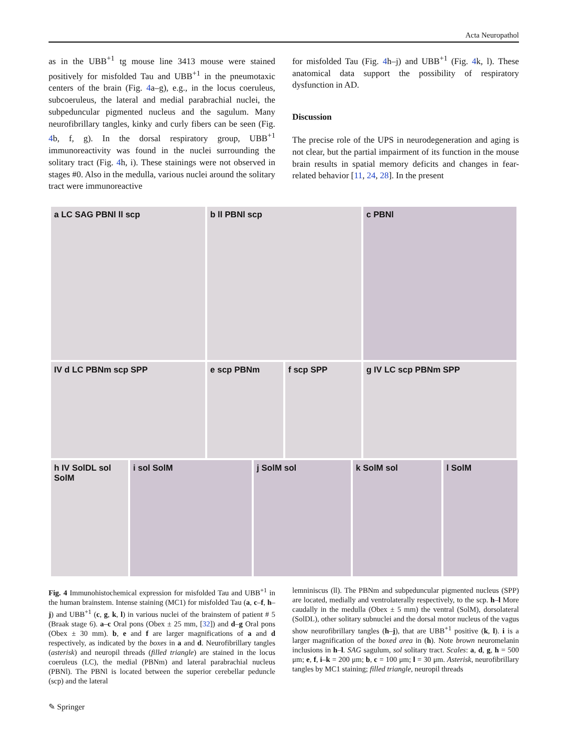Acta Neuropathol
as in the UBB<sup>+1</sup> tg mouse line 3413 mouse were stained positively for misfolded Tau and UBB<sup>+1</sup> in the pneumotaxic centers of the brain (Fig. 4a–g), e.g., in the locus coeruleus, subcoeruleus, the lateral and medial parabrachial nuclei, the subpeduncular pigmented nucleus and the sagulum. Many neurofibrillary tangles, kinky and curly fibers can be seen (Fig. 4b, f, g). In the dorsal respiratory group, UBB<sup>+1</sup> immunoreactivity was found in the nuclei surrounding the solitary tract (Fig. 4h, i). These stainings were not observed in stages #0. Also in the medulla, various nuclei around the solitary tract were immunoreactive
for misfolded Tau (Fig. 4h–j) and UBB<sup>+1</sup> (Fig. 4k, l). These anatomical data support the possibility of respiratory dysfunction in AD.
Discussion
The precise role of the UPS in neurodegeneration and aging is not clear, but the partial impairment of its function in the mouse brain results in spatial memory deficits and changes in fear-related behavior [11, 24, 28]. In the present
a LC SAG PBNl ll scp b ll PBNl scp c PBNl
IV d LC PBNm scp SPP e scp PBNm f scp SPP g IV LC scp PBNm SPP
h IV SolDL sol SolM
i sol SolM j SolM sol k SolM sol l SolM
Fig. 4 Immunohistochemical expression for misfolded Tau and UBB<sup>+1</sup> in the human brainstem. Intense staining (MC1) for misfolded Tau (a, c–f, h–j) and UBB<sup>+1</sup> (c, g, k, l) in various nuclei of the brainstem of patient # 5 (Braak stage 6). a–c Oral pons (Obex ± 25 mm, [32]) and d–g Oral pons (Obex ± 30 mm). b, e and f are larger magnifications of a and d respectively, as indicated by the boxes in a and d. Neurofibrillary tangles (asterisk) and neuropil threads (filled triangle) are stained in the locus coeruleus (LC), the medial (PBNm) and lateral parabrachial nucleus (PBNl). The PBNl is located between the superior cerebellar peduncle (scp) and the lateral
lemniniscus (ll). The PBNm and subpeduncular pigmented nucleus (SPP) are located, medially and ventrolaterally respectively, to the scp. h–l More caudally in the medulla (Obex ± 5 mm) the ventral (SolM), dorsolateral (SolDL), other solitary subnuclei and the dorsal motor nucleus of the vagus show neurofibrillary tangles (h–j), that are UBB<sup>+1</sup> positive (k, l). i is a larger magnification of the boxed area in (h). Note brown neuromelanin inclusions in h–l. SAG sagulum, sol solitary tract. Scales: a, d, g, h = 500 μm; e, f, i–k = 200 μm; b, c = 100 μm; l = 30 μm. Asterisk, neurofibrillary tangles by MC1 staining; filled triangle, neuropil threads
✎ Springer